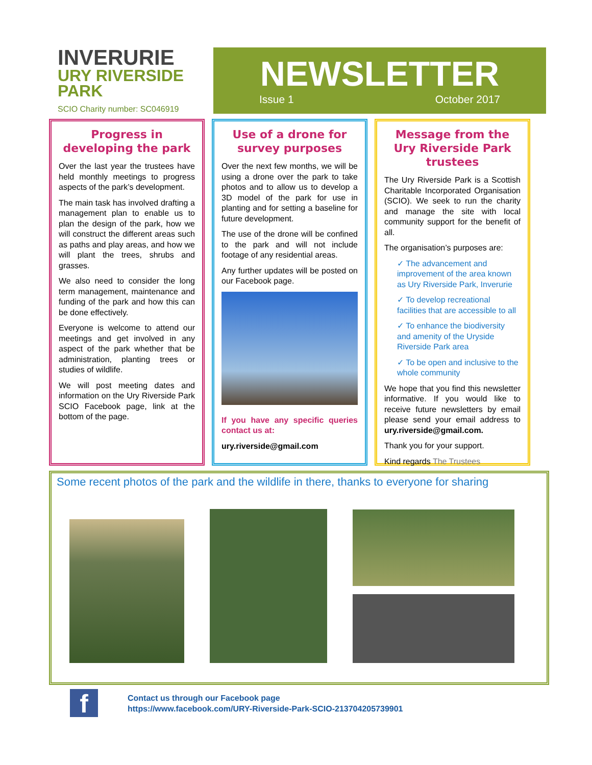INVERURIE
URY RIVERSIDE
PARK
SCIO Charity number: SC046919
NEWSLETTER
Issue 1 October 2017
Progress in developing the park
Over the last year the trustees have held monthly meetings to progress aspects of the park’s development.
The main task has involved drafting a management plan to enable us to plan the design of the park, how we will construct the different areas such as paths and play areas, and how we will plant the trees, shrubs and grasses.
We also need to consider the long term management, maintenance and funding of the park and how this can be done effectively.
Everyone is welcome to attend our meetings and get involved in any aspect of the park whether that be administration, planting trees or studies of wildlife.
We will post meeting dates and information on the Ury Riverside Park SCIO Facebook page, link at the bottom of the page.
Use of a drone for survey purposes
Over the next few months, we will be using a drone over the park to take photos and to allow us to develop a 3D model of the park for use in planting and for setting a baseline for future development.
The use of the drone will be confined to the park and will not include footage of any residential areas.
Any further updates will be posted on our Facebook page.
If you have any specific queries contact us at:
ury.riverside@gmail.com
Message from the Ury Riverside Park trustees
The Ury Riverside Park is a Scottish Charitable Incorporated Organisation (SCIO). We seek to run the charity and manage the site with local community support for the benefit of all.
The organisation’s purposes are:
✓ The advancement and improvement of the area known as Ury Riverside Park, Inverurie
✓ To develop recreational facilities that are accessible to all
✓ To enhance the biodiversity and amenity of the Uryside Riverside Park area
✓ To be open and inclusive to the whole community
We hope that you find this newsletter informative. If you would like to receive future newsletters by email please send your email address to ury.riverside@gmail.com.
Thank you for your support.
Kind regards The Trustees
Some recent photos of the park and the wildlife in there, thanks to everyone for sharing
f
Contact us through our Facebook page
https://www.facebook.com/URY-Riverside-Park-SCIO-213704205739901